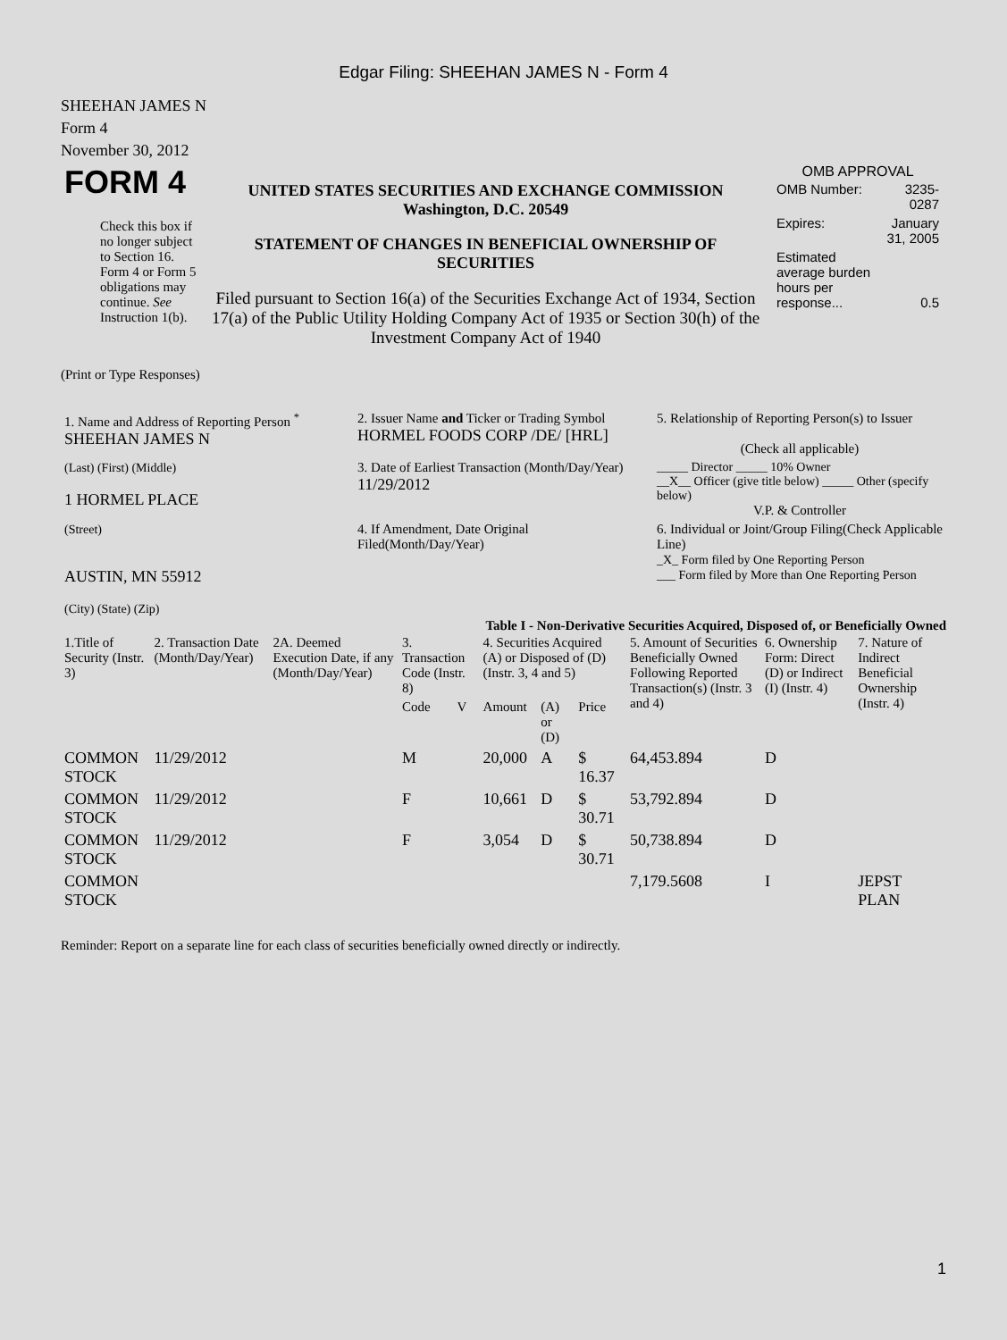Edgar Filing: SHEEHAN JAMES N - Form 4
SHEEHAN JAMES N
Form 4
November 30, 2012
| FORM 4 Check this box if no longer subject to Section 16. Form 4 or Form 5 obligations may continue. See Instruction 1(b). | UNITED STATES SECURITIES AND EXCHANGE COMMISSION Washington, D.C. 20549 STATEMENT OF CHANGES IN BENEFICIAL OWNERSHIP OF SECURITIES Filed pursuant to Section 16(a) of the Securities Exchange Act of 1934, Section 17(a) of the Public Utility Holding Company Act of 1935 or Section 30(h) of the Investment Company Act of 1940 | OMB APPROVAL / OMB Number: / 3235-0287 / / Expires: / January 31, 2005 / / Estimated average burden hours per response... / 0.5 / |
(Print or Type Responses)
| 1. Name and Address of Reporting Person <sup>*</sup> SHEEHAN JAMES N | 2. Issuer Name and Ticker or Trading Symbol HORMEL FOODS CORP /DE/ [HRL] | 5. Relationship of Reporting Person(s) to Issuer (Check all applicable) |
| (Last) (First) (Middle) 1 HORMEL PLACE | 3. Date of Earliest Transaction (Month/Day/Year) 11/29/2012 | _____ Director _____ 10% Owner __X__ Officer (give title below) _____ Other (specify below) V.P. & Controller |
| (Street) AUSTIN, MN 55912 (City) (State) (Zip) | 4. If Amendment, Date Original Filed(Month/Day/Year) | 6. Individual or Joint/Group Filing(Check Applicable Line) _X_ Form filed by One Reporting Person ___ Form filed by More than One Reporting Person |
Table I - Non-Derivative Securities Acquired, Disposed of, or Beneficially Owned
| 1.Title of Security (Instr. 3) | 2. Transaction Date (Month/Day/Year) | 2A. Deemed Execution Date, if any (Month/Day/Year) | 3. Transaction Code (Instr. 8) | | 4. Securities Acquired (A) or Disposed of (D) (Instr. 3, 4 and 5) | | | 5. Amount of Securities Beneficially Owned Following Reported Transaction(s) (Instr. 3 and 4) | 6. Ownership Form: Direct (D) or Indirect (I) (Instr. 4) | 7. Nature of Indirect Beneficial Ownership (Instr. 4) |
| --- | --- | --- | --- | --- | --- | --- | --- | --- | --- | --- |
| | | | Code | V | Amount | (A) or (D) | Price | | | |
| COMMON STOCK | 11/29/2012 | | M | | 20,000 | A | $ 16.37 | 64,453.894 | D | |
| COMMON STOCK | 11/29/2012 | | F | | 10,661 | D | $ 30.71 | 53,792.894 | D | |
| COMMON STOCK | 11/29/2012 | | F | | 3,054 | D | $ 30.71 | 50,738.894 | D | |
| COMMON STOCK | | | | | | | | 7,179.5608 | I | JEPST PLAN |
Reminder: Report on a separate line for each class of securities beneficially owned directly or indirectly.
1